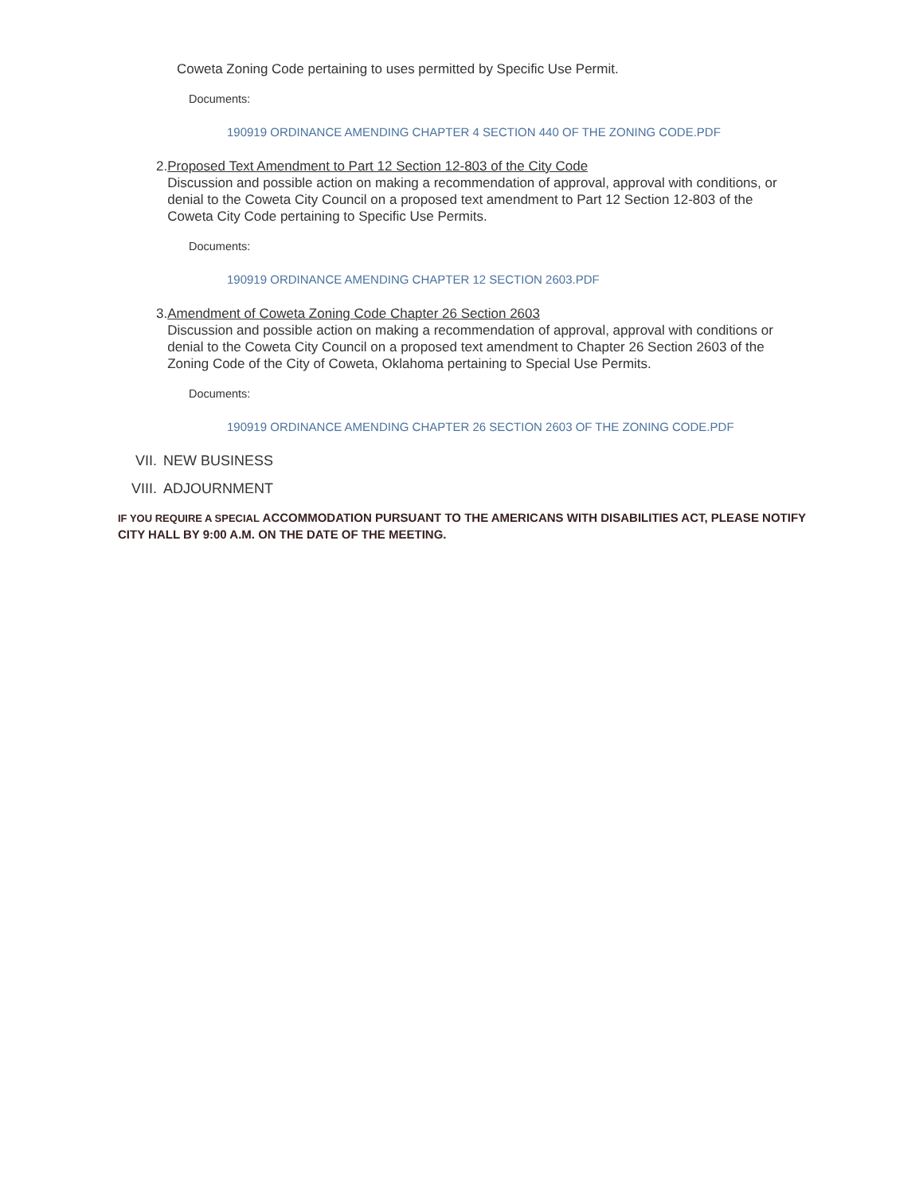Coweta Zoning Code pertaining to uses permitted by Specific Use Permit.
Documents:
190919 ORDINANCE AMENDING CHAPTER 4 SECTION 440 OF THE ZONING CODE.PDF
2. Proposed Text Amendment to Part 12 Section 12-803 of the City Code
Discussion and possible action on making a recommendation of approval, approval with conditions, or denial to the Coweta City Council on a proposed text amendment to Part 12 Section 12-803 of the Coweta City Code pertaining to Specific Use Permits.
Documents:
190919 ORDINANCE AMENDING CHAPTER 12 SECTION 2603.PDF
3. Amendment of Coweta Zoning Code Chapter 26 Section 2603
Discussion and possible action on making a recommendation of approval, approval with conditions or denial to the Coweta City Council on a proposed text amendment to Chapter 26 Section 2603 of the Zoning Code of the City of Coweta, Oklahoma pertaining to Special Use Permits.
Documents:
190919 ORDINANCE AMENDING CHAPTER 26 SECTION 2603 OF THE ZONING CODE.PDF
VII. NEW BUSINESS
VIII. ADJOURNMENT
IF YOU REQUIRE A SPECIAL ACCOMMODATION PURSUANT TO THE AMERICANS WITH DISABILITIES ACT, PLEASE NOTIFY CITY HALL BY 9:00 A.M. ON THE DATE OF THE MEETING.